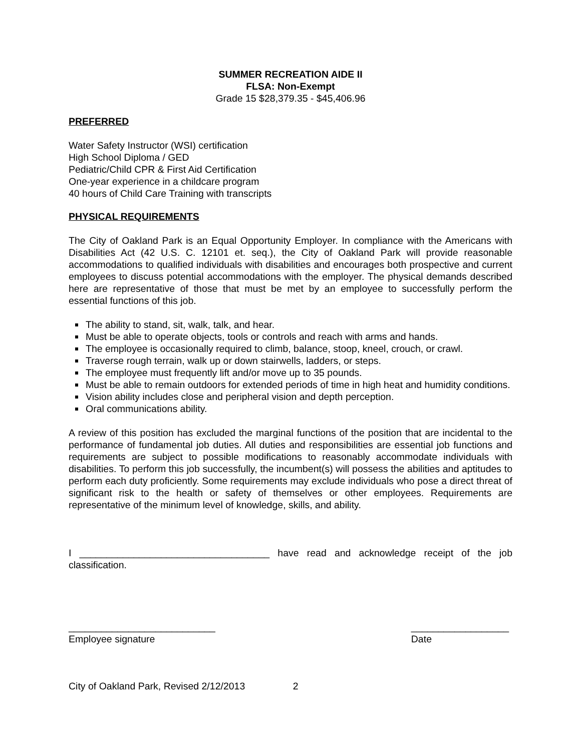SUMMER RECREATION AIDE II
FLSA: Non-Exempt
Grade 15 $28,379.35 - $45,406.96
PREFERRED
Water Safety Instructor (WSI) certification
High School Diploma / GED
Pediatric/Child CPR & First Aid Certification
One-year experience in a childcare program
40 hours of Child Care Training with transcripts
PHYSICAL REQUIREMENTS
The City of Oakland Park is an Equal Opportunity Employer. In compliance with the Americans with Disabilities Act (42 U.S. C. 12101 et. seq.), the City of Oakland Park will provide reasonable accommodations to qualified individuals with disabilities and encourages both prospective and current employees to discuss potential accommodations with the employer. The physical demands described here are representative of those that must be met by an employee to successfully perform the essential functions of this job.
The ability to stand, sit, walk, talk, and hear.
Must be able to operate objects, tools or controls and reach with arms and hands.
The employee is occasionally required to climb, balance, stoop, kneel, crouch, or crawl.
Traverse rough terrain, walk up or down stairwells, ladders, or steps.
The employee must frequently lift and/or move up to 35 pounds.
Must be able to remain outdoors for extended periods of time in high heat and humidity conditions.
Vision ability includes close and peripheral vision and depth perception.
Oral communications ability.
A review of this position has excluded the marginal functions of the position that are incidental to the performance of fundamental job duties. All duties and responsibilities are essential job functions and requirements are subject to possible modifications to reasonably accommodate individuals with disabilities. To perform this job successfully, the incumbent(s) will possess the abilities and aptitudes to perform each duty proficiently. Some requirements may exclude individuals who pose a direct threat of significant risk to the health or safety of themselves or other employees. Requirements are representative of the minimum level of knowledge, skills, and ability.
I ___________________________________ have read and acknowledge receipt of the job classification.
___________________________
Employee signature
__________________
Date
City of Oakland Park, Revised 2/12/2013 2